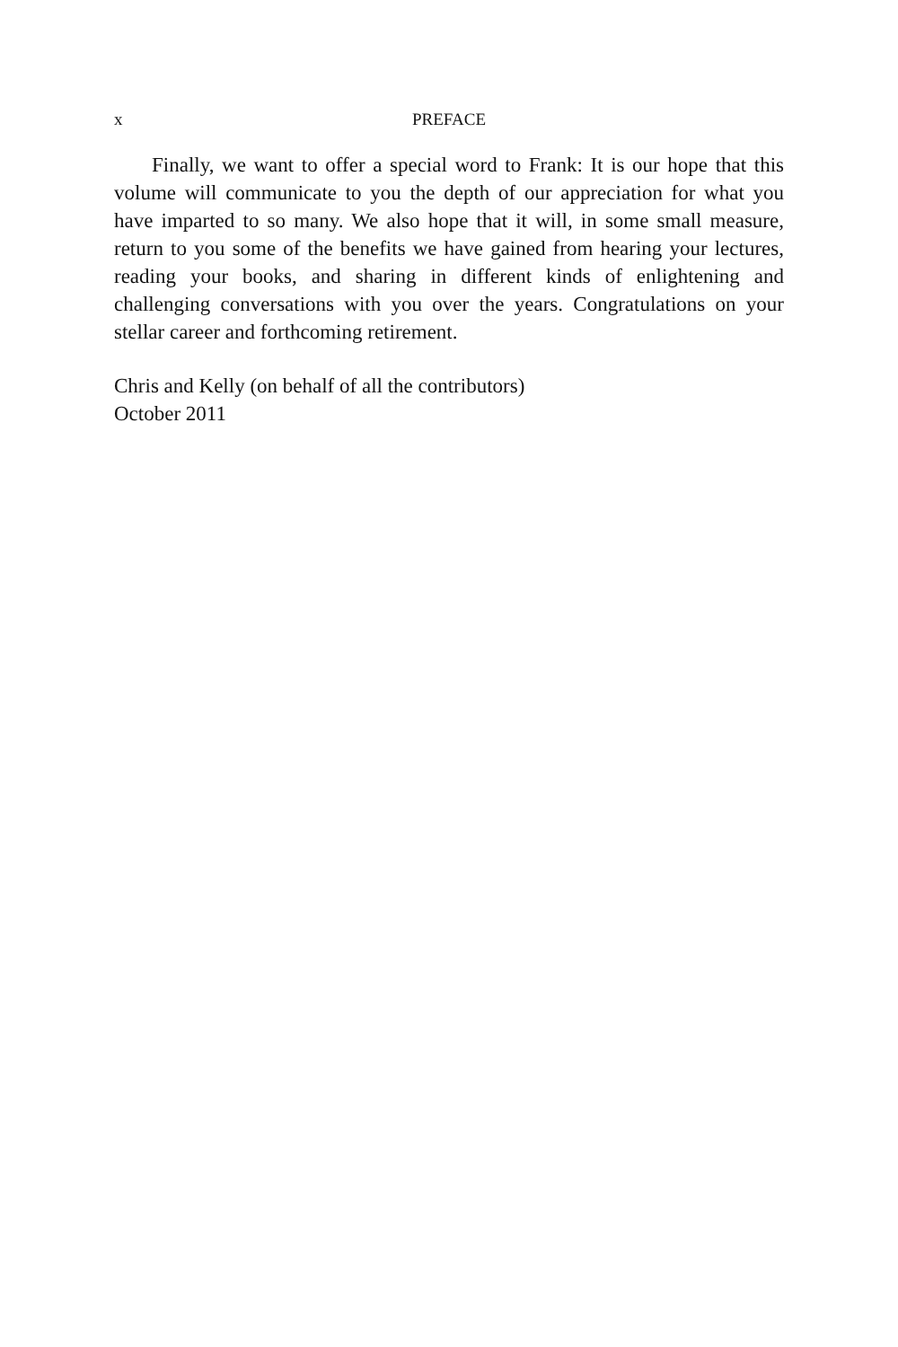x PREFACE
Finally, we want to offer a special word to Frank: It is our hope that this volume will communicate to you the depth of our appreciation for what you have imparted to so many. We also hope that it will, in some small measure, return to you some of the benefits we have gained from hearing your lectures, reading your books, and sharing in different kinds of enlightening and challenging conversations with you over the years. Congratulations on your stellar career and forthcoming retirement.
Chris and Kelly (on behalf of all the contributors)
October 2011